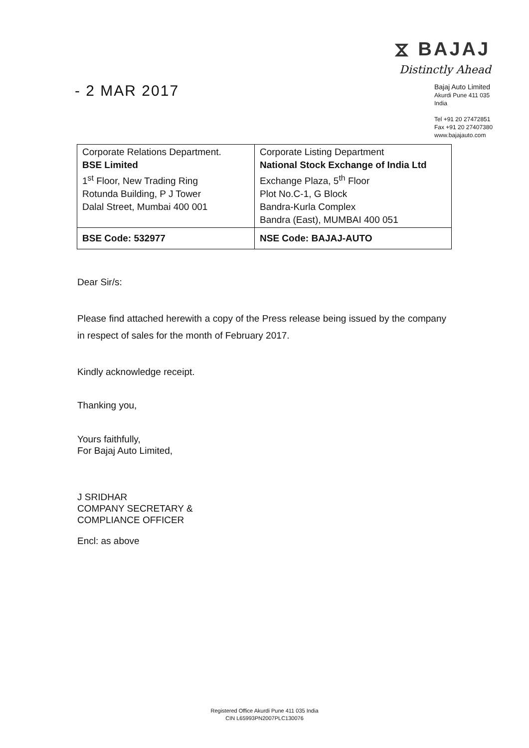- 2 MAR 2017
⧖ BAJAJ
Distinctly Ahead
Bajaj Auto Limited
Akurdi Pune 411 035 India
Tel +91 20 27472851
Fax +91 20 27407380
www.bajajauto.com
| Corporate Relations Department. BSE Limited 1<sup>st</sup> Floor, New Trading Ring Rotunda Building, P J Tower Dalal Street, Mumbai 400 001 | Corporate Listing Department National Stock Exchange of India Ltd Exchange Plaza, 5<sup>th</sup> Floor Plot No.C-1, G Block Bandra-Kurla Complex Bandra (East), MUMBAI 400 051 |
| BSE Code: 532977 | NSE Code: BAJAJ-AUTO |
Dear Sir/s:
Please find attached herewith a copy of the Press release being issued by the company in respect of sales for the month of February 2017.
Kindly acknowledge receipt.
Thanking you,
Yours faithfully,
For Bajaj Auto Limited,
J SRIDHAR
COMPANY SECRETARY &
COMPLIANCE OFFICER
Encl: as above
Registered Office Akurdi Pune 411 035 India
CIN L65993PN2007PLC130076